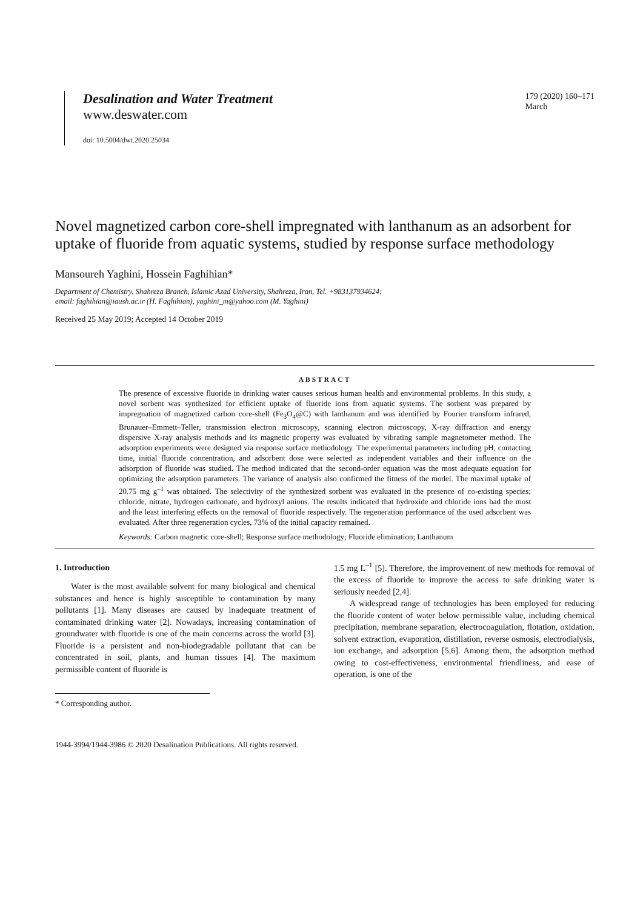Desalination and Water Treatment
www.deswater.com
doi: 10.5004/dwt.2020.25034
179 (2020) 160–171
March
Novel magnetized carbon core-shell impregnated with lanthanum as an adsorbent for uptake of fluoride from aquatic systems, studied by response surface methodology
Mansoureh Yaghini, Hossein Faghihian*
Department of Chemistry, Shahreza Branch, Islamic Azad University, Shahreza, Iran, Tel. +983137934624;
email: faghihian@iaush.ac.ir (H. Faghihian), yaghini_m@yahoo.com (M. Yaghini)
Received 25 May 2019; Accepted 14 October 2019
ABSTRACT
The presence of excessive fluoride in drinking water causes serious human health and environmental problems. In this study, a novel sorbent was synthesized for efficient uptake of fluoride ions from aquatic systems. The sorbent was prepared by impregnation of magnetized carbon core-shell (Fe<sub>3</sub>O<sub>4</sub>@C) with lanthanum and was identified by Fourier transform infrared, Brunauer–Emmett–Teller, transmission electron microscopy, scanning electron microscopy, X-ray diffraction and energy dispersive X-ray analysis methods and its magnetic property was evaluated by vibrating sample magnetometer method. The adsorption experiments were designed via response surface methodology. The experimental parameters including pH, contacting time, initial fluoride concentration, and adsorbent dose were selected as independent variables and their influence on the adsorption of fluoride was studied. The method indicated that the second-order equation was the most adequate equation for optimizing the adsorption parameters. The variance of analysis also confirmed the fitness of the model. The maximal uptake of 20.75 mg g<sup>–1</sup> was obtained. The selectivity of the synthesized sorbent was evaluated in the presence of co-existing species; chloride, nitrate, hydrogen carbonate, and hydroxyl anions. The results indicated that hydroxide and chloride ions had the most and the least interfering effects on the removal of fluoride respectively. The regeneration performance of the used adsorbent was evaluated. After three regeneration cycles, 73% of the initial capacity remained.
Keywords: Carbon magnetic core-shell; Response surface methodology; Fluoride elimination; Lanthanum
1. Introduction
Water is the most available solvent for many biological and chemical substances and hence is highly susceptible to contamination by many pollutants [1]. Many diseases are caused by inadequate treatment of contaminated drinking water [2]. Nowadays, increasing contamination of groundwater with fluoride is one of the main concerns across the world [3]. Fluoride is a persistent and non-biodegradable pollutant that can be concentrated in soil, plants, and human tissues [4]. The maximum permissible content of fluoride is
* Corresponding author.
1944-3994/1944-3986 © 2020 Desalination Publications. All rights reserved.
1.5 mg L<sup>–1</sup> [5]. Therefore, the improvement of new methods for removal of the excess of fluoride to improve the access to safe drinking water is seriously needed [2,4].
A widespread range of technologies has been employed for reducing the fluoride content of water below permissible value, including chemical precipitation, membrane separation, electrocoagulation, flotation, oxidation, solvent extraction, evaporation, distillation, reverse osmosis, electrodialysis, ion exchange, and adsorption [5,6]. Among them, the adsorption method owing to cost-effectiveness, environmental friendliness, and ease of operation, is one of the